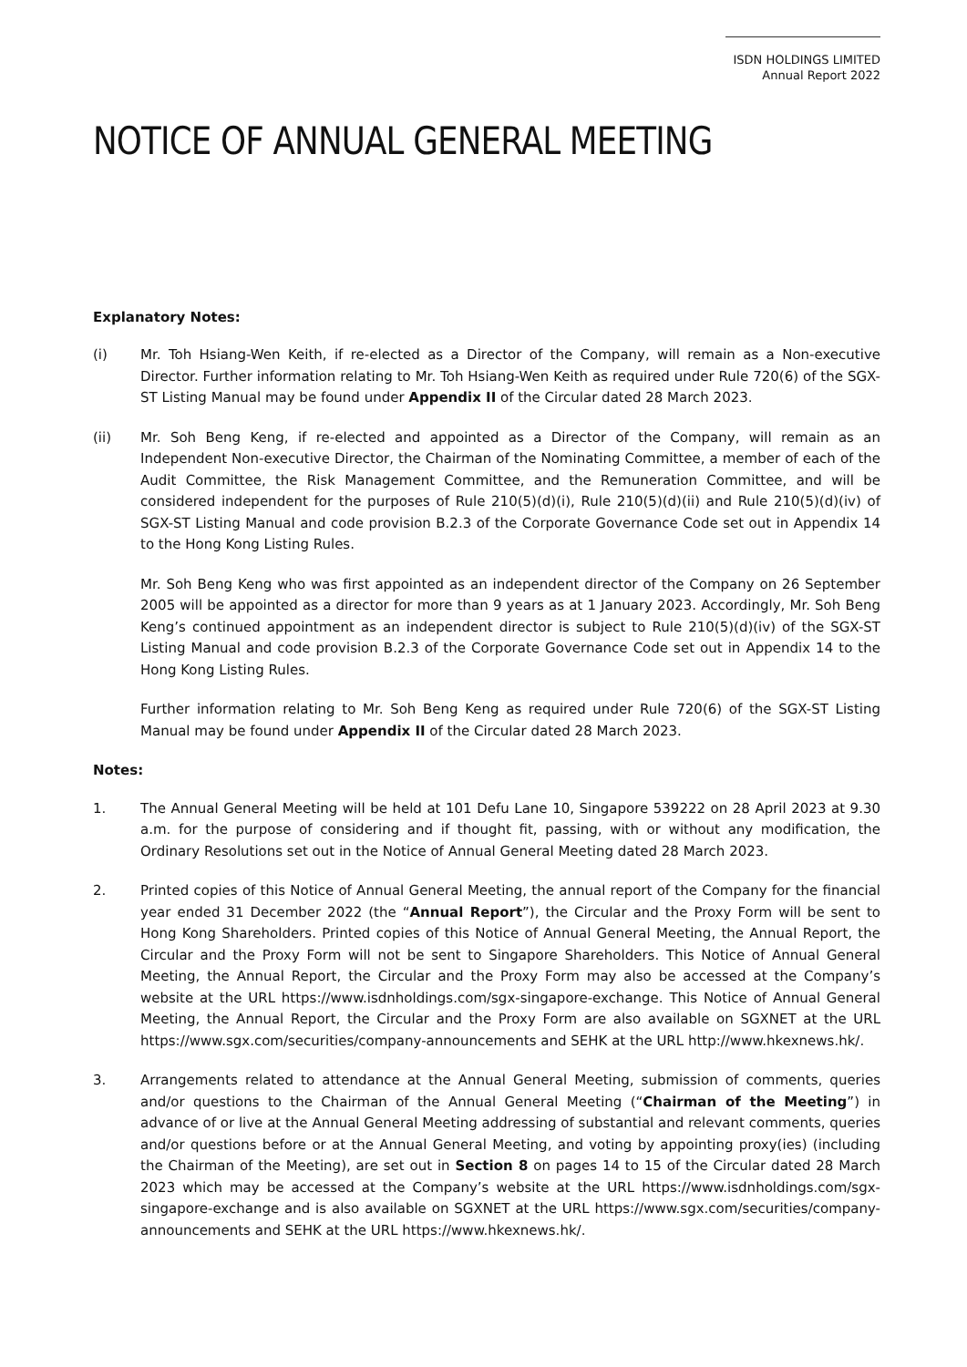ISDN HOLDINGS LIMITED
Annual Report 2022
NOTICE OF ANNUAL GENERAL MEETING
Explanatory Notes:
(i) Mr. Toh Hsiang-Wen Keith, if re-elected as a Director of the Company, will remain as a Non-executive Director. Further information relating to Mr. Toh Hsiang-Wen Keith as required under Rule 720(6) of the SGX-ST Listing Manual may be found under Appendix II of the Circular dated 28 March 2023.
(ii) Mr. Soh Beng Keng, if re-elected and appointed as a Director of the Company, will remain as an Independent Non-executive Director, the Chairman of the Nominating Committee, a member of each of the Audit Committee, the Risk Management Committee, and the Remuneration Committee, and will be considered independent for the purposes of Rule 210(5)(d)(i), Rule 210(5)(d)(ii) and Rule 210(5)(d)(iv) of SGX-ST Listing Manual and code provision B.2.3 of the Corporate Governance Code set out in Appendix 14 to the Hong Kong Listing Rules.
Mr. Soh Beng Keng who was first appointed as an independent director of the Company on 26 September 2005 will be appointed as a director for more than 9 years as at 1 January 2023. Accordingly, Mr. Soh Beng Keng’s continued appointment as an independent director is subject to Rule 210(5)(d)(iv) of the SGX-ST Listing Manual and code provision B.2.3 of the Corporate Governance Code set out in Appendix 14 to the Hong Kong Listing Rules.
Further information relating to Mr. Soh Beng Keng as required under Rule 720(6) of the SGX-ST Listing Manual may be found under Appendix II of the Circular dated 28 March 2023.
Notes:
1. The Annual General Meeting will be held at 101 Defu Lane 10, Singapore 539222 on 28 April 2023 at 9.30 a.m. for the purpose of considering and if thought fit, passing, with or without any modification, the Ordinary Resolutions set out in the Notice of Annual General Meeting dated 28 March 2023.
2. Printed copies of this Notice of Annual General Meeting, the annual report of the Company for the financial year ended 31 December 2022 (the “Annual Report”), the Circular and the Proxy Form will be sent to Hong Kong Shareholders. Printed copies of this Notice of Annual General Meeting, the Annual Report, the Circular and the Proxy Form will not be sent to Singapore Shareholders. This Notice of Annual General Meeting, the Annual Report, the Circular and the Proxy Form may also be accessed at the Company’s website at the URL https://www.isdnholdings.com/sgx-singapore-exchange. This Notice of Annual General Meeting, the Annual Report, the Circular and the Proxy Form are also available on SGXNET at the URL https://www.sgx.com/securities/company-announcements and SEHK at the URL http://www.hkexnews.hk/.
3. Arrangements related to attendance at the Annual General Meeting, submission of comments, queries and/or questions to the Chairman of the Annual General Meeting (“Chairman of the Meeting”) in advance of or live at the Annual General Meeting addressing of substantial and relevant comments, queries and/or questions before or at the Annual General Meeting, and voting by appointing proxy(ies) (including the Chairman of the Meeting), are set out in Section 8 on pages 14 to 15 of the Circular dated 28 March 2023 which may be accessed at the Company’s website at the URL https://www.isdnholdings.com/sgx-singapore-exchange and is also available on SGXNET at the URL https://www.sgx.com/securities/company-announcements and SEHK at the URL https://www.hkexnews.hk/.